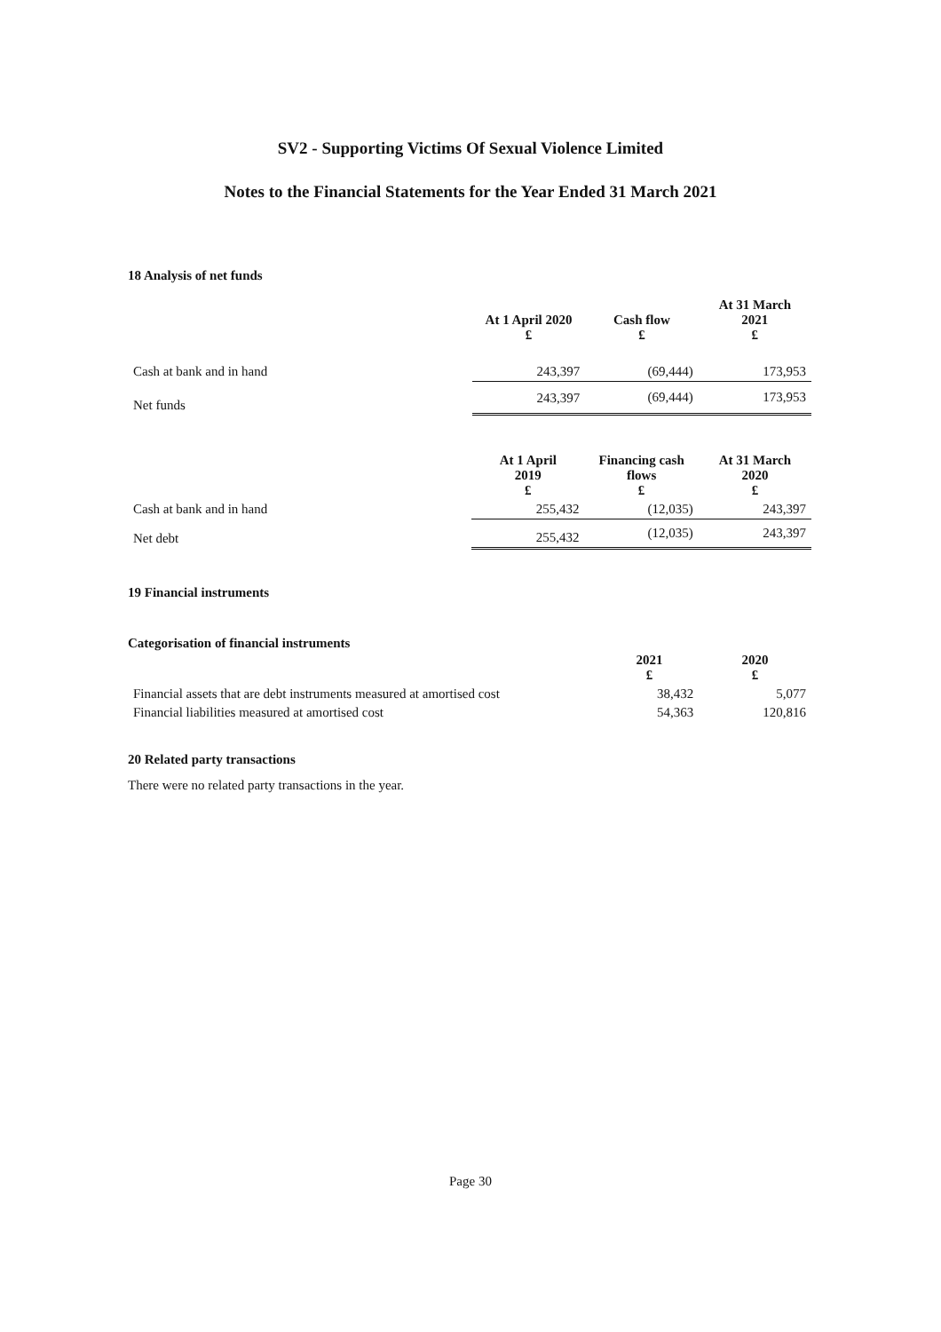SV2 - Supporting Victims Of Sexual Violence Limited
Notes to the Financial Statements for the Year Ended 31 March 2021
18 Analysis of net funds
| | At 1 April 2020 £ | Cash flow £ | At 31 March 2021 £ |
| --- | --- | --- | --- |
| Cash at bank and in hand | 243,397 | (69,444) | 173,953 |
| Net funds | 243,397 | (69,444) | 173,953 |
| | At 1 April 2019 £ | Financing cash flows £ | At 31 March 2020 £ |
| --- | --- | --- | --- |
| Cash at bank and in hand | 255,432 | (12,035) | 243,397 |
| Net debt | 255,432 | (12,035) | 243,397 |
19 Financial instruments
Categorisation of financial instruments
| | 2021 £ | 2020 £ |
| --- | --- | --- |
| Financial assets that are debt instruments measured at amortised cost | 38,432 | 5,077 |
| Financial liabilities measured at amortised cost | 54,363 | 120,816 |
20 Related party transactions
There were no related party transactions in the year.
Page 30